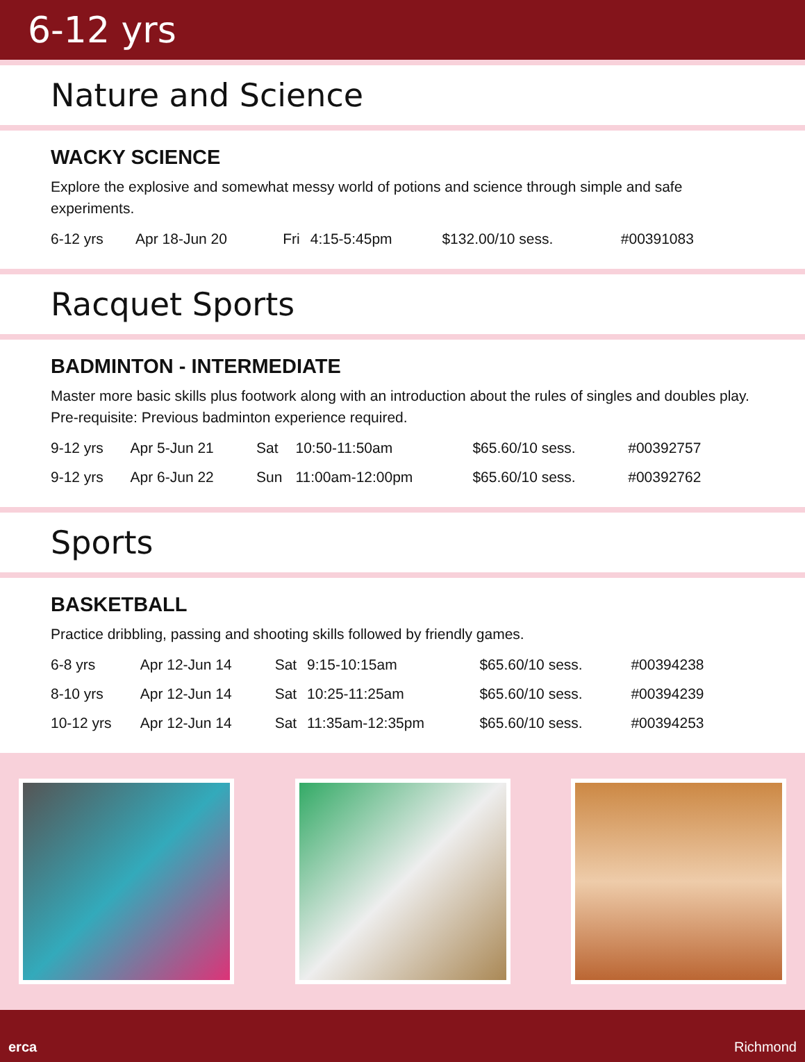6-12 yrs
Nature and Science
WACKY SCIENCE
Explore the explosive and somewhat messy world of potions and science through simple and safe experiments.
| 6-12 yrs | Apr 18-Jun 20 | Fri | 4:15-5:45pm | $132.00/10 sess. | #00391083 |
Racquet Sports
BADMINTON - INTERMEDIATE
Master more basic skills plus footwork along with an introduction about the rules of singles and doubles play. Pre-requisite: Previous badminton experience required.
| 9-12 yrs | Apr 5-Jun 21 | Sat | 10:50-11:50am | $65.60/10 sess. | #00392757 |
| 9-12 yrs | Apr 6-Jun 22 | Sun | 11:00am-12:00pm | $65.60/10 sess. | #00392762 |
Sports
BASKETBALL
Practice dribbling, passing and shooting skills followed by friendly games.
| 6-8 yrs | Apr 12-Jun 14 | Sat | 9:15-10:15am | $65.60/10 sess. | #00394238 |
| 8-10 yrs | Apr 12-Jun 14 | Sat | 10:25-11:25am | $65.60/10 sess. | #00394239 |
| 10-12 yrs | Apr 12-Jun 14 | Sat | 11:35am-12:35pm | $65.60/10 sess. | #00394253 |
erca Richmond